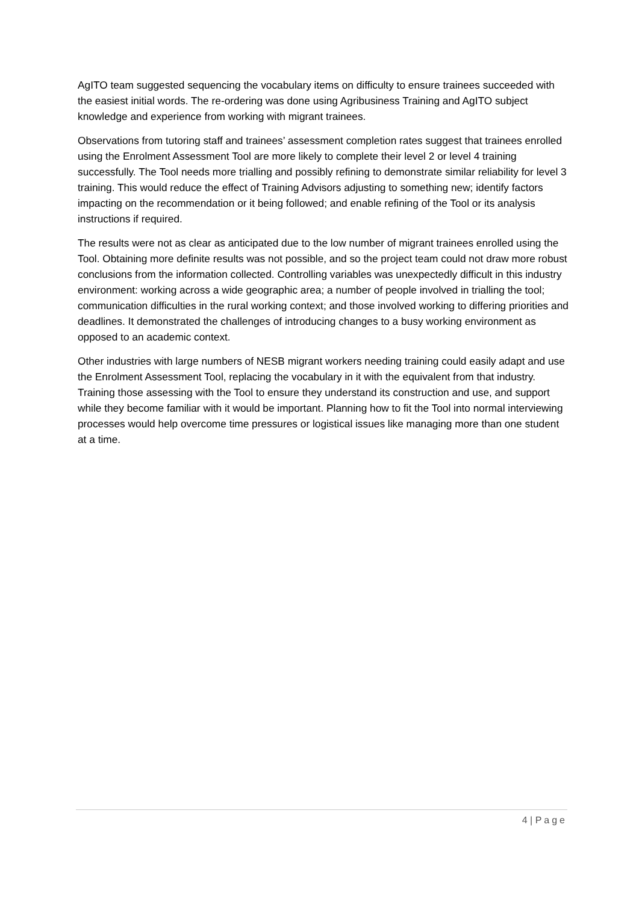AgITO team suggested sequencing the vocabulary items on difficulty to ensure trainees succeeded with the easiest initial words. The re-ordering was done using Agribusiness Training and AgITO subject knowledge and experience from working with migrant trainees.
Observations from tutoring staff and trainees’ assessment completion rates suggest that trainees enrolled using the Enrolment Assessment Tool are more likely to complete their level 2 or level 4 training successfully. The Tool needs more trialling and possibly refining to demonstrate similar reliability for level 3 training. This would reduce the effect of Training Advisors adjusting to something new; identify factors impacting on the recommendation or it being followed; and enable refining of the Tool or its analysis instructions if required.
The results were not as clear as anticipated due to the low number of migrant trainees enrolled using the Tool. Obtaining more definite results was not possible, and so the project team could not draw more robust conclusions from the information collected. Controlling variables was unexpectedly difficult in this industry environment: working across a wide geographic area; a number of people involved in trialling the tool; communication difficulties in the rural working context; and those involved working to differing priorities and deadlines. It demonstrated the challenges of introducing changes to a busy working environment as opposed to an academic context.
Other industries with large numbers of NESB migrant workers needing training could easily adapt and use the Enrolment Assessment Tool, replacing the vocabulary in it with the equivalent from that industry. Training those assessing with the Tool to ensure they understand its construction and use, and support while they become familiar with it would be important. Planning how to fit the Tool into normal interviewing processes would help overcome time pressures or logistical issues like managing more than one student at a time.
4 | Page